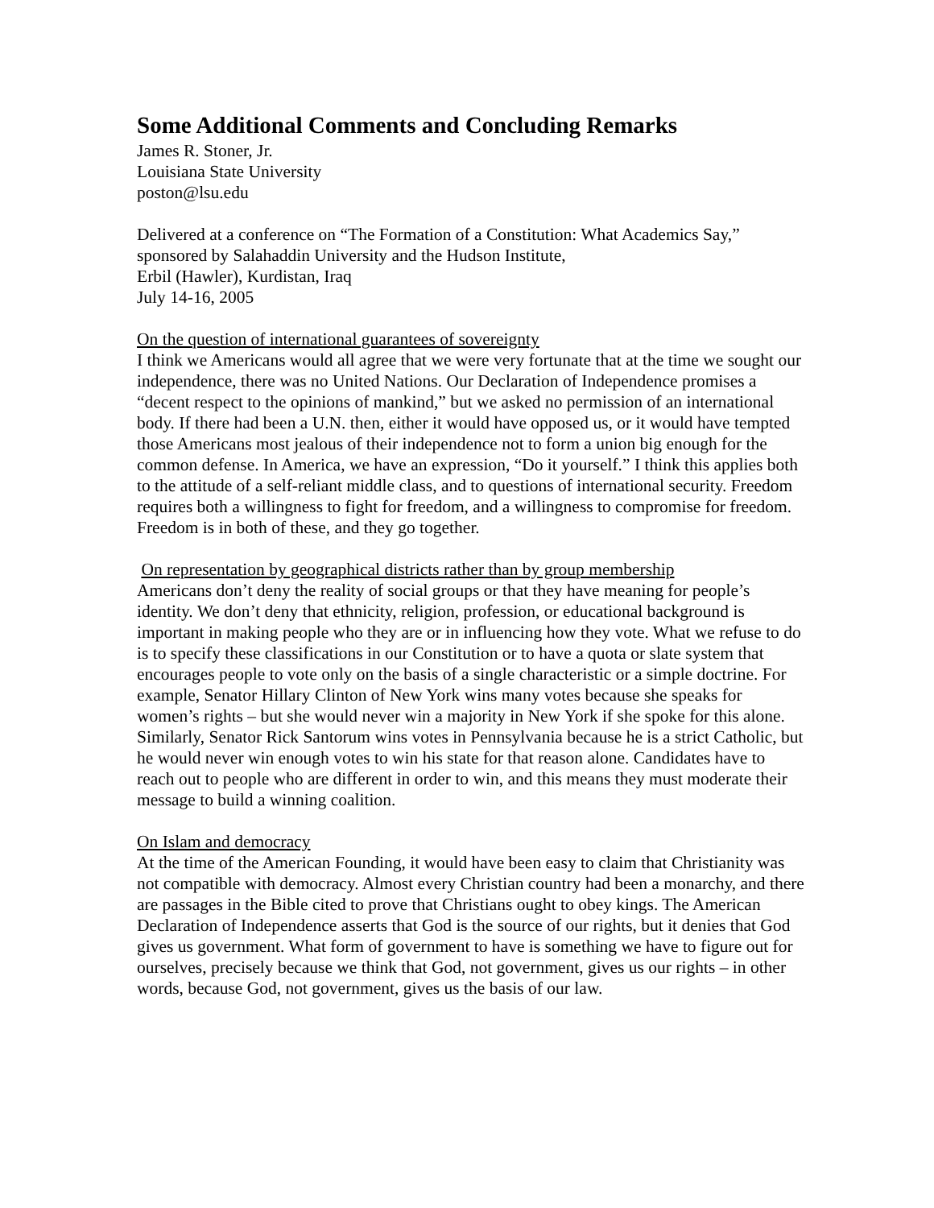Some Additional Comments and Concluding Remarks
James R. Stoner, Jr.
Louisiana State University
poston@lsu.edu
Delivered at a conference on “The Formation of a Constitution: What Academics Say,”
sponsored by Salahaddin University and the Hudson Institute,
Erbil (Hawler), Kurdistan, Iraq
July 14-16, 2005
On the question of international guarantees of sovereignty
I think we Americans would all agree that we were very fortunate that at the time we sought our independence, there was no United Nations. Our Declaration of Independence promises a “decent respect to the opinions of mankind,” but we asked no permission of an international body. If there had been a U.N. then, either it would have opposed us, or it would have tempted those Americans most jealous of their independence not to form a union big enough for the common defense. In America, we have an expression, “Do it yourself.” I think this applies both to the attitude of a self-reliant middle class, and to questions of international security. Freedom requires both a willingness to fight for freedom, and a willingness to compromise for freedom. Freedom is in both of these, and they go together.
On representation by geographical districts rather than by group membership
Americans don’t deny the reality of social groups or that they have meaning for people’s identity. We don’t deny that ethnicity, religion, profession, or educational background is important in making people who they are or in influencing how they vote. What we refuse to do is to specify these classifications in our Constitution or to have a quota or slate system that encourages people to vote only on the basis of a single characteristic or a simple doctrine. For example, Senator Hillary Clinton of New York wins many votes because she speaks for women’s rights – but she would never win a majority in New York if she spoke for this alone. Similarly, Senator Rick Santorum wins votes in Pennsylvania because he is a strict Catholic, but he would never win enough votes to win his state for that reason alone. Candidates have to reach out to people who are different in order to win, and this means they must moderate their message to build a winning coalition.
On Islam and democracy
At the time of the American Founding, it would have been easy to claim that Christianity was not compatible with democracy. Almost every Christian country had been a monarchy, and there are passages in the Bible cited to prove that Christians ought to obey kings. The American Declaration of Independence asserts that God is the source of our rights, but it denies that God gives us government. What form of government to have is something we have to figure out for ourselves, precisely because we think that God, not government, gives us our rights – in other words, because God, not government, gives us the basis of our law.